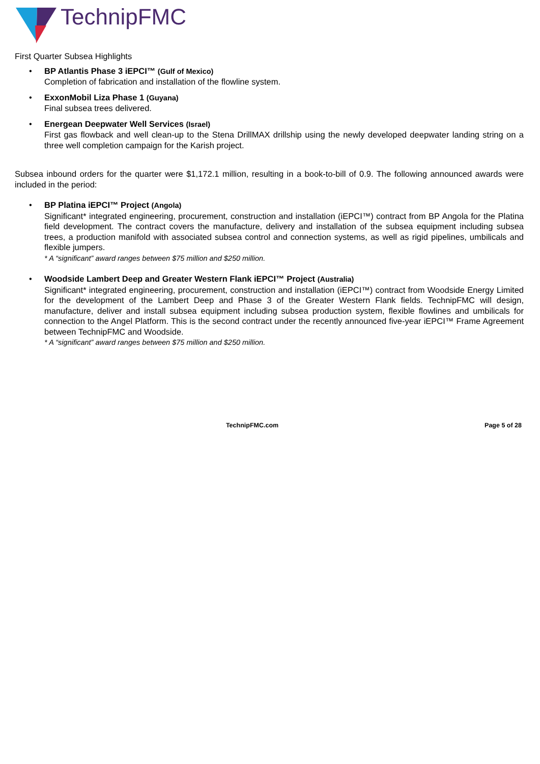TechnipFMC
First Quarter Subsea Highlights
• BP Atlantis Phase 3 iEPCI™ (Gulf of Mexico)
Completion of fabrication and installation of the flowline system.
• ExxonMobil Liza Phase 1 (Guyana)
Final subsea trees delivered.
• Energean Deepwater Well Services (Israel)
First gas flowback and well clean-up to the Stena DrillMAX drillship using the newly developed deepwater landing string on a three well completion campaign for the Karish project.
Subsea inbound orders for the quarter were $1,172.1 million, resulting in a book-to-bill of 0.9. The following announced awards were included in the period:
• BP Platina iEPCI™ Project (Angola)
Significant* integrated engineering, procurement, construction and installation (iEPCI™) contract from BP Angola for the Platina field development. The contract covers the manufacture, delivery and installation of the subsea equipment including subsea trees, a production manifold with associated subsea control and connection systems, as well as rigid pipelines, umbilicals and flexible jumpers.
* A “significant” award ranges between $75 million and $250 million.
• Woodside Lambert Deep and Greater Western Flank iEPCI™ Project (Australia)
Significant* integrated engineering, procurement, construction and installation (iEPCI™) contract from Woodside Energy Limited for the development of the Lambert Deep and Phase 3 of the Greater Western Flank fields. TechnipFMC will design, manufacture, deliver and install subsea equipment including subsea production system, flexible flowlines and umbilicals for connection to the Angel Platform. This is the second contract under the recently announced five-year iEPCI™ Frame Agreement between TechnipFMC and Woodside.
* A “significant” award ranges between $75 million and $250 million.
TechnipFMC.com Page 5 of 28